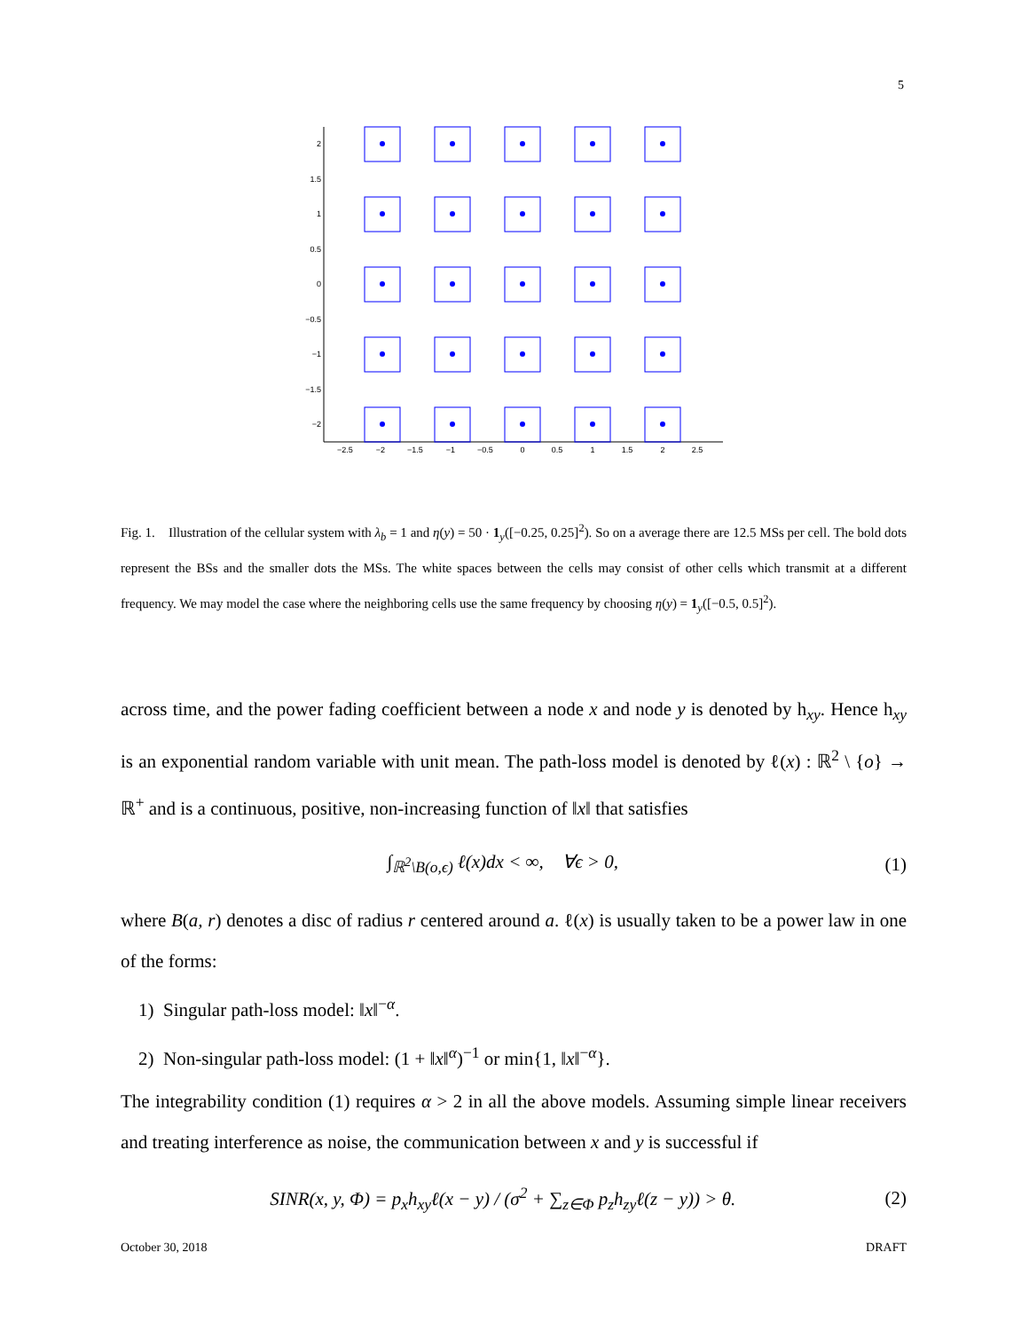5
2
1.5
1
0.5
0
−0.5
−1
−1.5
−2
−2.5
−2
−1.5
−1
−0.5
0
0.5
1
1.5
2
2.5
Fig. 1. Illustration of the cellular system with λ<sub>b</sub> = 1 and η(y) = 50 · 1<sub>y</sub>([−0.25, 0.25]<sup>2</sup>). So on a average there are 12.5 MSs per cell. The bold dots represent the BSs and the smaller dots the MSs. The white spaces between the cells may consist of other cells which transmit at a different frequency. We may model the case where the neighboring cells use the same frequency by choosing η(y) = 1<sub>y</sub>([−0.5, 0.5]<sup>2</sup>).
across time, and the power fading coefficient between a node x and node y is denoted by h<sub>xy</sub>. Hence h<sub>xy</sub> is an exponential random variable with unit mean. The path-loss model is denoted by ℓ(x) : ℝ<sup>2</sup> \ {o} → ℝ<sup>+</sup> and is a continuous, positive, non-increasing function of ‖x‖ that satisfies
∫<sub>ℝ<sup>2</sup>\B(o,ϵ)</sub> ℓ(x)dx < ∞, ∀ϵ > 0, (1)
where B(a, r) denotes a disc of radius r centered around a. ℓ(x) is usually taken to be a power law in one of the forms:
1) Singular path-loss model: ‖x‖<sup>−α</sup>.
2) Non-singular path-loss model: (1 + ‖x‖<sup>α</sup>)<sup>−1</sup> or min{1, ‖x‖<sup>−α</sup>}.
The integrability condition (1) requires α > 2 in all the above models. Assuming simple linear receivers and treating interference as noise, the communication between x and y is successful if
SINR(x, y, Φ) = p<sub>x</sub>h<sub>xy</sub>ℓ(x − y) / (σ<sup>2</sup> + ∑<sub>z∈Φ</sub> p<sub>z</sub>h<sub>zy</sub>ℓ(z − y)) > θ. (2)
October 30, 2018 DRAFT